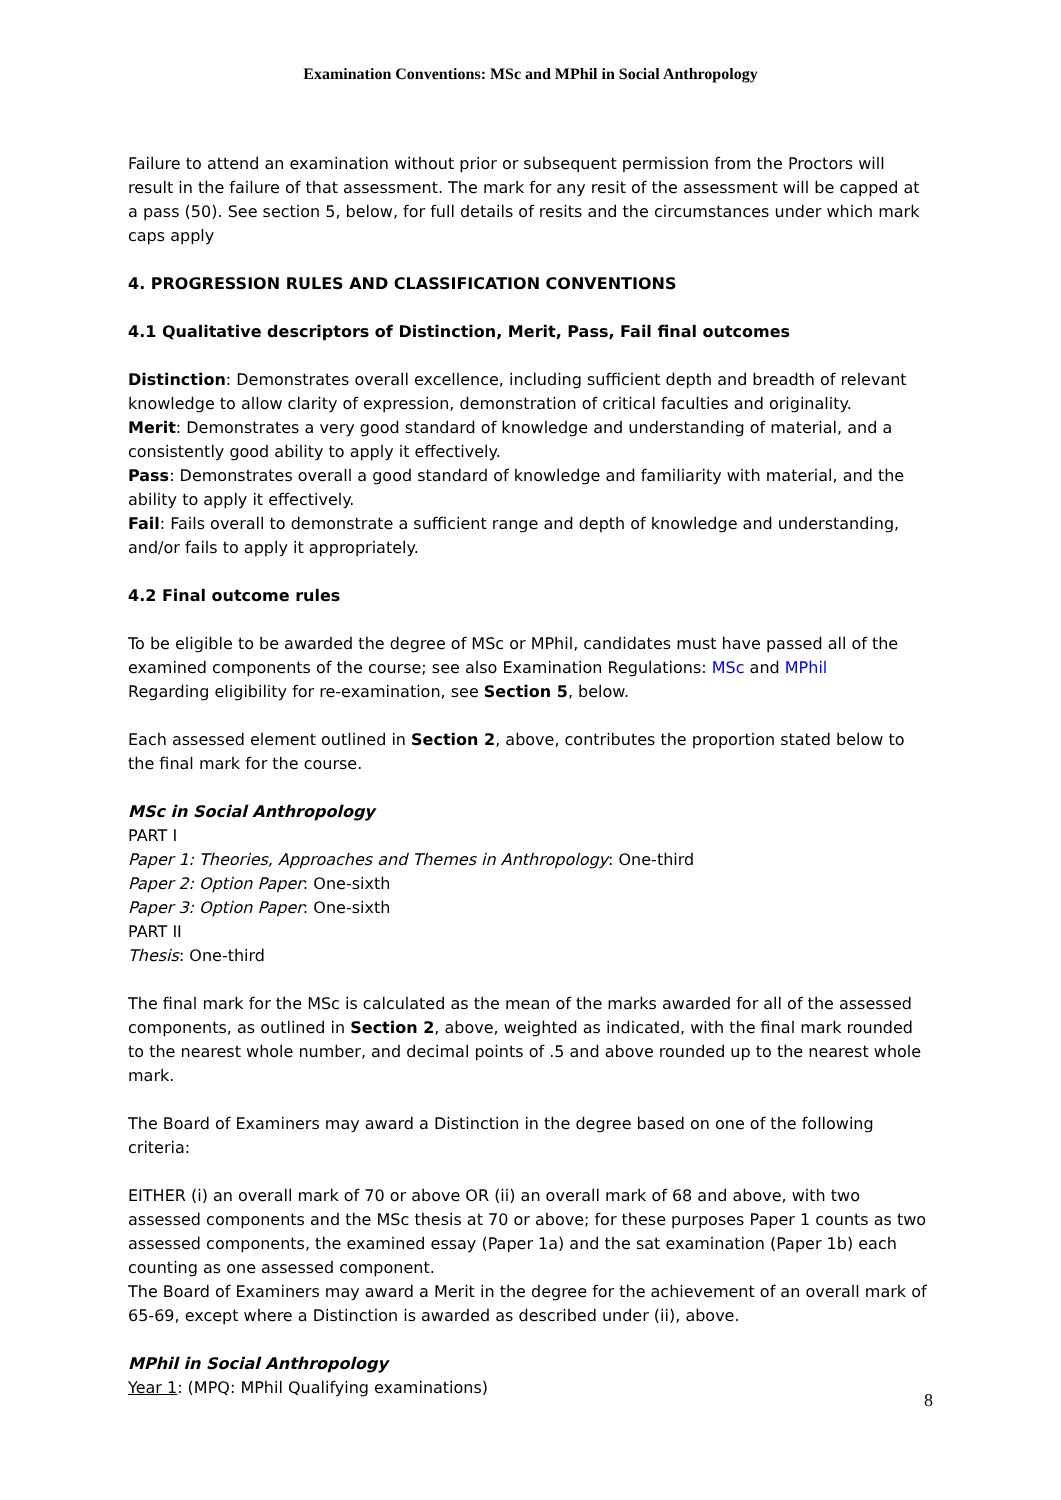Examination Conventions: MSc and MPhil in Social Anthropology
Failure to attend an examination without prior or subsequent permission from the Proctors will result in the failure of that assessment. The mark for any resit of the assessment will be capped at a pass (50). See section 5, below, for full details of resits and the circumstances under which mark caps apply
4. PROGRESSION RULES AND CLASSIFICATION CONVENTIONS
4.1 Qualitative descriptors of Distinction, Merit, Pass, Fail final outcomes
Distinction: Demonstrates overall excellence, including sufficient depth and breadth of relevant knowledge to allow clarity of expression, demonstration of critical faculties and originality.
Merit: Demonstrates a very good standard of knowledge and understanding of material, and a consistently good ability to apply it effectively.
Pass: Demonstrates overall a good standard of knowledge and familiarity with material, and the ability to apply it effectively.
Fail: Fails overall to demonstrate a sufficient range and depth of knowledge and understanding, and/or fails to apply it appropriately.
4.2 Final outcome rules
To be eligible to be awarded the degree of MSc or MPhil, candidates must have passed all of the examined components of the course; see also Examination Regulations: MSc and MPhil
Regarding eligibility for re-examination, see Section 5, below.
Each assessed element outlined in Section 2, above, contributes the proportion stated below to the final mark for the course.
MSc in Social Anthropology
PART I
Paper 1: Theories, Approaches and Themes in Anthropology: One-third
Paper 2: Option Paper: One-sixth
Paper 3: Option Paper: One-sixth
PART II
Thesis: One-third
The final mark for the MSc is calculated as the mean of the marks awarded for all of the assessed components, as outlined in Section 2, above, weighted as indicated, with the final mark rounded to the nearest whole number, and decimal points of .5 and above rounded up to the nearest whole mark.
The Board of Examiners may award a Distinction in the degree based on one of the following criteria:
EITHER (i) an overall mark of 70 or above OR (ii) an overall mark of 68 and above, with two assessed components and the MSc thesis at 70 or above; for these purposes Paper 1 counts as two assessed components, the examined essay (Paper 1a) and the sat examination (Paper 1b) each counting as one assessed component.
The Board of Examiners may award a Merit in the degree for the achievement of an overall mark of 65-69, except where a Distinction is awarded as described under (ii), above.
MPhil in Social Anthropology
Year 1: (MPQ: MPhil Qualifying examinations)
8